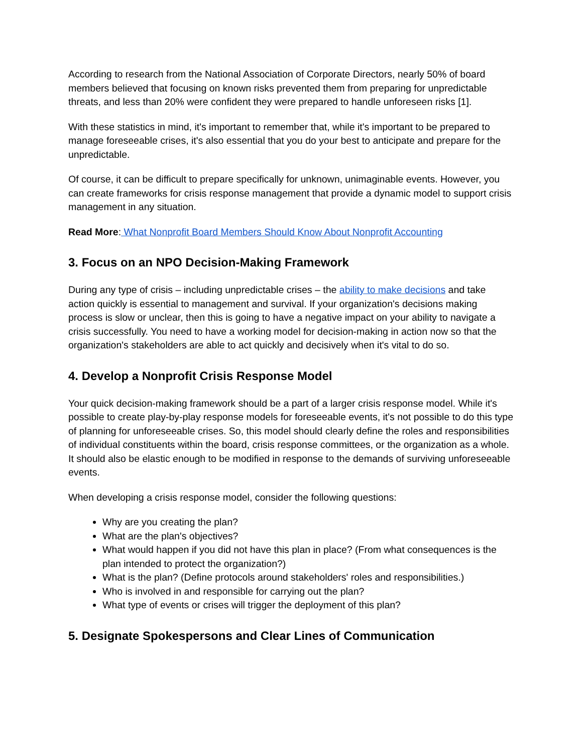According to research from the National Association of Corporate Directors, nearly 50% of board members believed that focusing on known risks prevented them from preparing for unpredictable threats, and less than 20% were confident they were prepared to handle unforeseen risks [1].
With these statistics in mind, it's important to remember that, while it's important to be prepared to manage foreseeable crises, it's also essential that you do your best to anticipate and prepare for the unpredictable.
Of course, it can be difficult to prepare specifically for unknown, unimaginable events. However, you can create frameworks for crisis response management that provide a dynamic model to support crisis management in any situation.
Read More: What Nonprofit Board Members Should Know About Nonprofit Accounting
3. Focus on an NPO Decision-Making Framework
During any type of crisis – including unpredictable crises – the ability to make decisions and take action quickly is essential to management and survival. If your organization's decisions making process is slow or unclear, then this is going to have a negative impact on your ability to navigate a crisis successfully. You need to have a working model for decision-making in action now so that the organization's stakeholders are able to act quickly and decisively when it's vital to do so.
4. Develop a Nonprofit Crisis Response Model
Your quick decision-making framework should be a part of a larger crisis response model. While it's possible to create play-by-play response models for foreseeable events, it's not possible to do this type of planning for unforeseeable crises. So, this model should clearly define the roles and responsibilities of individual constituents within the board, crisis response committees, or the organization as a whole. It should also be elastic enough to be modified in response to the demands of surviving unforeseeable events.
When developing a crisis response model, consider the following questions:
Why are you creating the plan?
What are the plan's objectives?
What would happen if you did not have this plan in place? (From what consequences is the plan intended to protect the organization?)
What is the plan? (Define protocols around stakeholders' roles and responsibilities.)
Who is involved in and responsible for carrying out the plan?
What type of events or crises will trigger the deployment of this plan?
5. Designate Spokespersons and Clear Lines of Communication